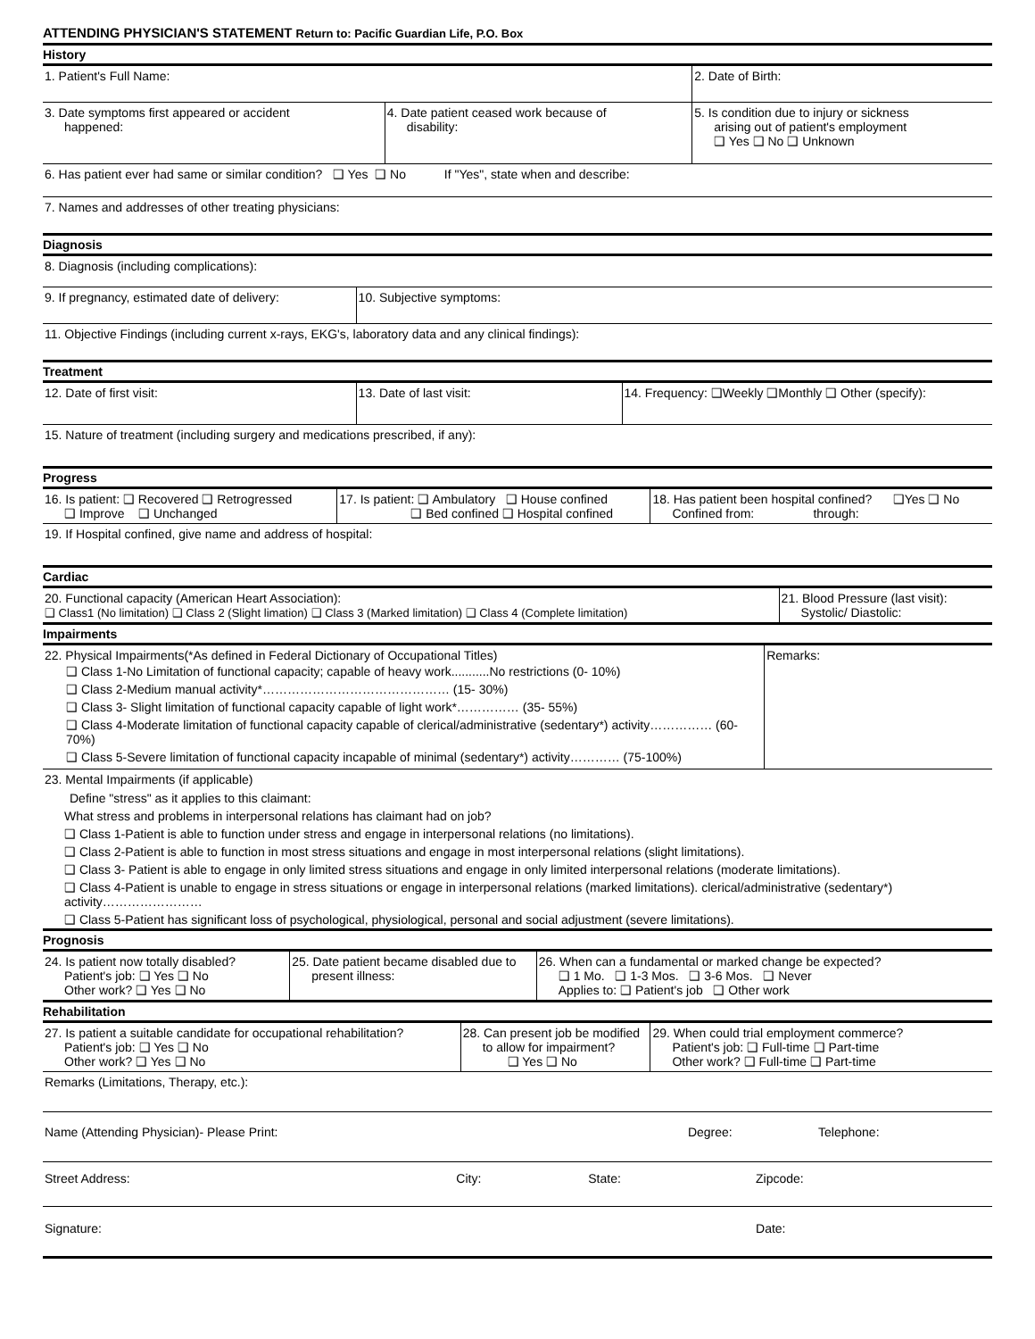ATTENDING PHYSICIAN'S STATEMENT Return to: Pacific Guardian Life, P.O. Box
History
| 1. Patient's Full Name: | | 2. Date of Birth: |
| 3. Date symptoms first appeared or accident happened: | 4. Date patient ceased work because of disability: | 5. Is condition due to injury or sickness arising out of patient's employment ❑ Yes ❑ No ❑ Unknown |
| 6. Has patient ever had same or similar condition? ❑ Yes ❑ No If "Yes", state when and describe: | | |
| 7. Names and addresses of other treating physicians: | | |
Diagnosis
| 8. Diagnosis (including complications): | |
| 9. If pregnancy, estimated date of delivery: | 10. Subjective symptoms: |
| 11. Objective Findings (including current x-rays, EKG's, laboratory data and any clinical findings): | |
Treatment
| 12. Date of first visit: | 13. Date of last visit: | 14. Frequency: ❑Weekly ❑Monthly ❑ Other (specify): |
| 15. Nature of treatment (including surgery and medications prescribed, if any): | | |
Progress
| 16. Is patient: ❑ Recovered ❑ Retrogressed ❑ Improve ❑ Unchanged | 17. Is patient: ❑ Ambulatory ❑ House confined ❑ Bed confined ❑ Hospital confined | 18. Has patient been hospital confined? ❑Yes ❑ No Confined from: through: |
| 19. If Hospital confined, give name and address of hospital: | | |
Cardiac
| 20. Functional capacity (American Heart Association): ❑ Class1 (No limitation) ❑ Class 2 (Slight limation) ❑ Class 3 (Marked limitation) ❑ Class 4 (Complete limitation) | 21. Blood Pressure (last visit): Systolic/ Diastolic: |
Impairments
| 22. Physical Impairments(*As defined in Federal Dictionary of Occupational Titles) ❑ Class 1-No Limitation of functional capacity; capable of heavy work...........No restrictions (0- 10%) ❑ Class 2-Medium manual activity*……………………………………… (15- 30%) ❑ Class 3- Slight limitation of functional capacity capable of light work*…………… (35- 55%) ❑ Class 4-Moderate limitation of functional capacity capable of clerical/administrative (sedentary*) activity…………… (60- 70%) ❑ Class 5-Severe limitation of functional capacity incapable of minimal (sedentary*) activity………… (75-100%) | Remarks: |
23. Mental Impairments (if applicable)
Define "stress" as it applies to this claimant:
What stress and problems in interpersonal relations has claimant had on job?
❑ Class 1-Patient is able to function under stress and engage in interpersonal relations (no limitations).
❑ Class 2-Patient is able to function in most stress situations and engage in most interpersonal relations (slight limitations).
❑ Class 3- Patient is able to engage in only limited stress situations and engage in only limited interpersonal relations (moderate limitations).
❑ Class 4-Patient is unable to engage in stress situations or engage in interpersonal relations (marked limitations). clerical/administrative (sedentary*) activity……………………
❑ Class 5-Patient has significant loss of psychological, physiological, personal and social adjustment (severe limitations).
Prognosis
| 24. Is patient now totally disabled? Patient's job: ❑ Yes ❑ No Other work? ❑ Yes ❑ No | 25. Date patient became disabled due to present illness: | 26. When can a fundamental or marked change be expected? ❑ 1 Mo. ❑ 1-3 Mos. ❑ 3-6 Mos. ❑ Never Applies to: ❑ Patient's job ❑ Other work |
Rehabilitation
| 27. Is patient a suitable candidate for occupational rehabilitation? Patient's job: ❑ Yes ❑ No Other work? ❑ Yes ❑ No | 28. Can present job be modified to allow for impairment? ❑ Yes ❑ No | 29. When could trial employment commerce? Patient's job: ❑ Full-time ❑ Part-time Other work? ❑ Full-time ❑ Part-time |
Remarks (Limitations, Therapy, etc.):
| Name (Attending Physician)- Please Print: | Degree: | Telephone: |
| Street Address: | City: | State: | Zipcode: |
| Signature: | | | Date: |